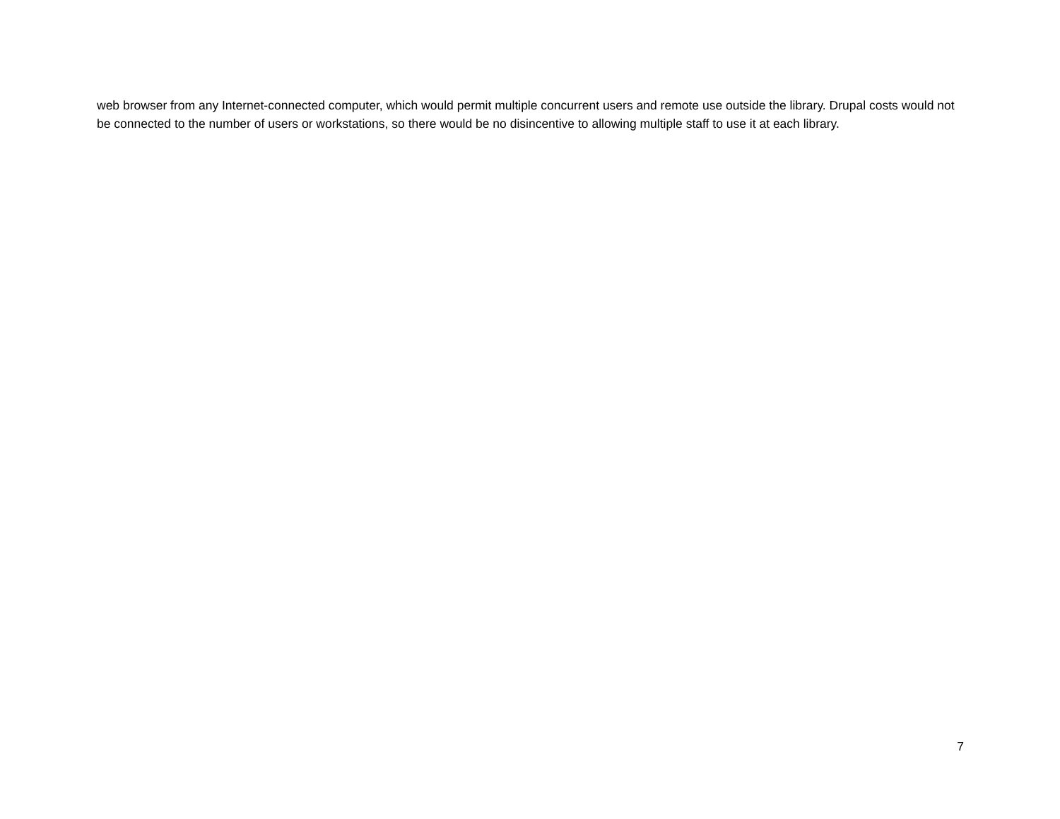web browser from any Internet-connected computer, which would permit multiple concurrent users and remote use outside the library. Drupal costs would not be connected to the number of users or workstations, so there would be no disincentive to allowing multiple staff to use it at each library.
7